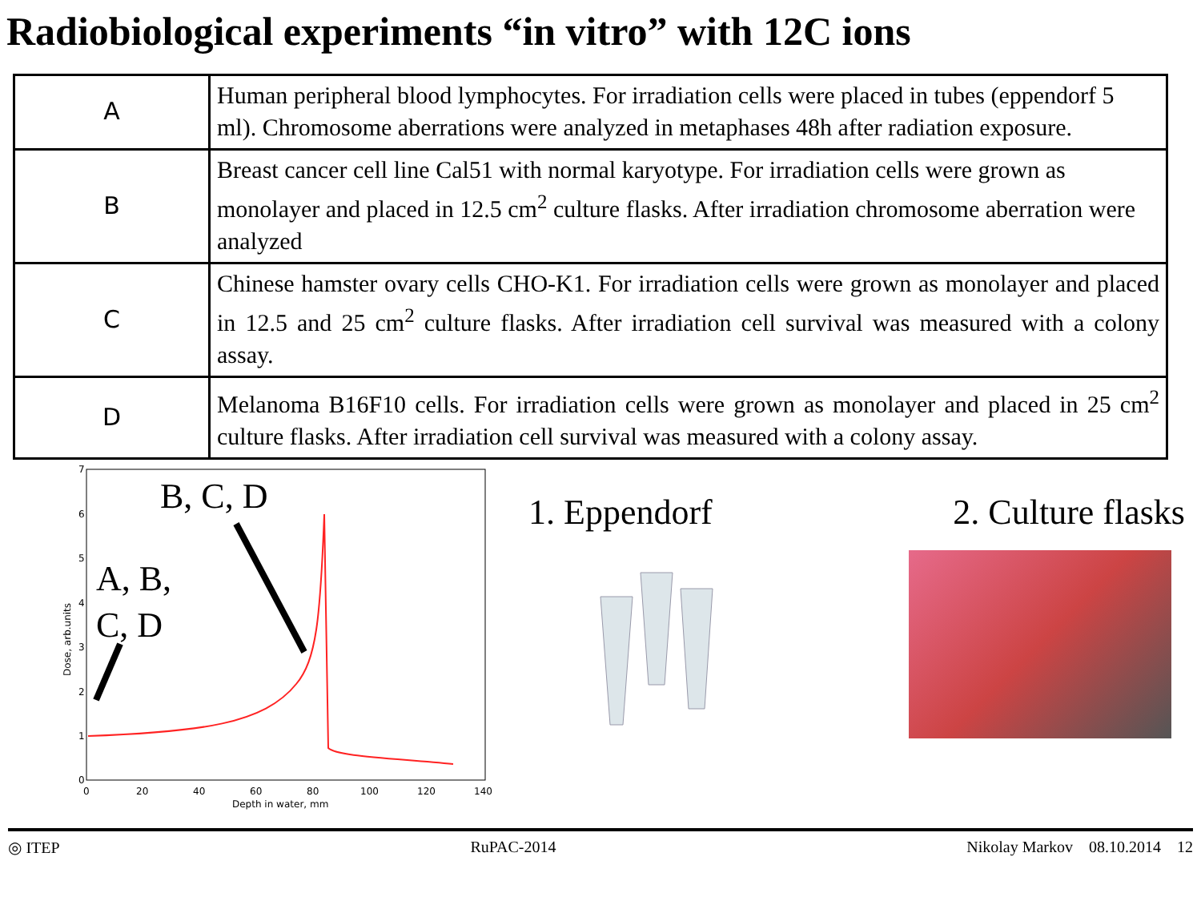Radiobiological experiments “in vitro” with 12C ions
| A | Human peripheral blood lymphocytes. For irradiation cells were placed in tubes (eppendorf 5 ml). Chromosome aberrations were analyzed in metaphases 48h after radiation exposure. |
| B | Breast cancer cell line Cal51 with normal karyotype. For irradiation cells were grown as monolayer and placed in 12.5 cm<sup>2</sup> culture flasks. After irradiation chromosome aberration were analyzed |
| C | Chinese hamster ovary cells CHO-K1. For irradiation cells were grown as monolayer and placed in 12.5 and 25 cm<sup>2</sup> culture flasks. After irradiation cell survival was measured with a colony assay. |
| D | Melanoma B16F10 cells. For irradiation cells were grown as monolayer and placed in 25 cm<sup>2</sup> culture flasks. After irradiation cell survival was measured with a colony assay. |
7
6
5
4
3
2
1
0
0
20
40
60
80
100
120
140
Depth in water, mm
Dose, arb.units
B, C, D
A, B,
C, D
1. Eppendorf 2. Culture flasks
◎ ITEP RuPAC-2014 Nikolay Markov 08.10.2014 12